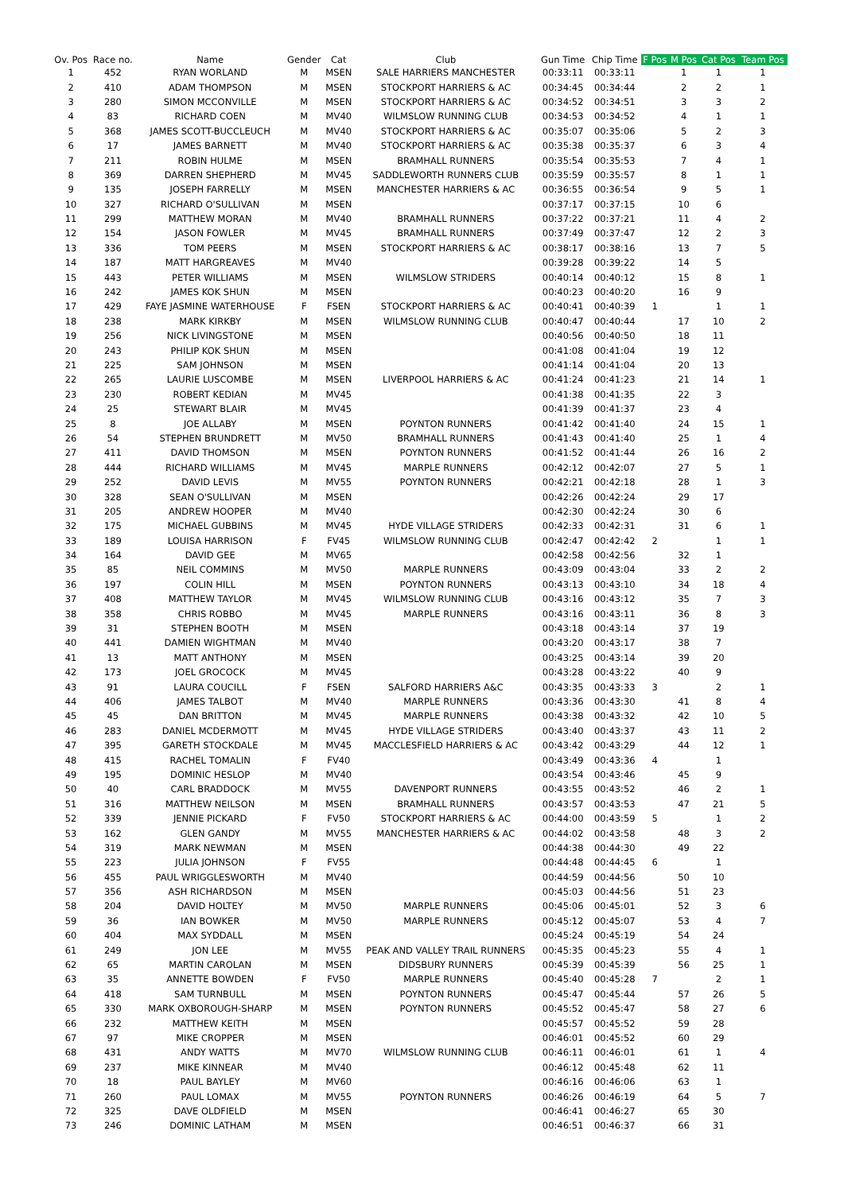| Ov. Pos | Race no. | Name | Gender | Cat | Club | Gun Time | Chip Time | F Pos | M Pos | Cat Pos | Team Pos |
| --- | --- | --- | --- | --- | --- | --- | --- | --- | --- | --- | --- |
| 1 | 452 | RYAN WORLAND | M | MSEN | SALE HARRIERS MANCHESTER | 00:33:11 | 00:33:11 | | 1 | 1 | 1 |
| 2 | 410 | ADAM THOMPSON | M | MSEN | STOCKPORT HARRIERS & AC | 00:34:45 | 00:34:44 | | 2 | 2 | 1 |
| 3 | 280 | SIMON MCCONVILLE | M | MSEN | STOCKPORT HARRIERS & AC | 00:34:52 | 00:34:51 | | 3 | 3 | 2 |
| 4 | 83 | RICHARD COEN | M | MV40 | WILMSLOW RUNNING CLUB | 00:34:53 | 00:34:52 | | 4 | 1 | 1 |
| 5 | 368 | JAMES SCOTT-BUCCLEUCH | M | MV40 | STOCKPORT HARRIERS & AC | 00:35:07 | 00:35:06 | | 5 | 2 | 3 |
| 6 | 17 | JAMES BARNETT | M | MV40 | STOCKPORT HARRIERS & AC | 00:35:38 | 00:35:37 | | 6 | 3 | 4 |
| 7 | 211 | ROBIN HULME | M | MSEN | BRAMHALL RUNNERS | 00:35:54 | 00:35:53 | | 7 | 4 | 1 |
| 8 | 369 | DARREN SHEPHERD | M | MV45 | SADDLEWORTH RUNNERS CLUB | 00:35:59 | 00:35:57 | | 8 | 1 | 1 |
| 9 | 135 | JOSEPH FARRELLY | M | MSEN | MANCHESTER HARRIERS & AC | 00:36:55 | 00:36:54 | | 9 | 5 | 1 |
| 10 | 327 | RICHARD O'SULLIVAN | M | MSEN | | 00:37:17 | 00:37:15 | | 10 | 6 | |
| 11 | 299 | MATTHEW MORAN | M | MV40 | BRAMHALL RUNNERS | 00:37:22 | 00:37:21 | | 11 | 4 | 2 |
| 12 | 154 | JASON FOWLER | M | MV45 | BRAMHALL RUNNERS | 00:37:49 | 00:37:47 | | 12 | 2 | 3 |
| 13 | 336 | TOM PEERS | M | MSEN | STOCKPORT HARRIERS & AC | 00:38:17 | 00:38:16 | | 13 | 7 | 5 |
| 14 | 187 | MATT HARGREAVES | M | MV40 | | 00:39:28 | 00:39:22 | | 14 | 5 | |
| 15 | 443 | PETER WILLIAMS | M | MSEN | WILMSLOW STRIDERS | 00:40:14 | 00:40:12 | | 15 | 8 | 1 |
| 16 | 242 | JAMES KOK SHUN | M | MSEN | | 00:40:23 | 00:40:20 | | 16 | 9 | |
| 17 | 429 | FAYE JASMINE WATERHOUSE | F | FSEN | STOCKPORT HARRIERS & AC | 00:40:41 | 00:40:39 | 1 | | 1 | 1 |
| 18 | 238 | MARK KIRKBY | M | MSEN | WILMSLOW RUNNING CLUB | 00:40:47 | 00:40:44 | | 17 | 10 | 2 |
| 19 | 256 | NICK LIVINGSTONE | M | MSEN | | 00:40:56 | 00:40:50 | | 18 | 11 | |
| 20 | 243 | PHILIP KOK SHUN | M | MSEN | | 00:41:08 | 00:41:04 | | 19 | 12 | |
| 21 | 225 | SAM JOHNSON | M | MSEN | | 00:41:14 | 00:41:04 | | 20 | 13 | |
| 22 | 265 | LAURIE LUSCOMBE | M | MSEN | LIVERPOOL HARRIERS & AC | 00:41:24 | 00:41:23 | | 21 | 14 | 1 |
| 23 | 230 | ROBERT KEDIAN | M | MV45 | | 00:41:38 | 00:41:35 | | 22 | 3 | |
| 24 | 25 | STEWART BLAIR | M | MV45 | | 00:41:39 | 00:41:37 | | 23 | 4 | |
| 25 | 8 | JOE ALLABY | M | MSEN | POYNTON RUNNERS | 00:41:42 | 00:41:40 | | 24 | 15 | 1 |
| 26 | 54 | STEPHEN BRUNDRETT | M | MV50 | BRAMHALL RUNNERS | 00:41:43 | 00:41:40 | | 25 | 1 | 4 |
| 27 | 411 | DAVID THOMSON | M | MSEN | POYNTON RUNNERS | 00:41:52 | 00:41:44 | | 26 | 16 | 2 |
| 28 | 444 | RICHARD WILLIAMS | M | MV45 | MARPLE RUNNERS | 00:42:12 | 00:42:07 | | 27 | 5 | 1 |
| 29 | 252 | DAVID LEVIS | M | MV55 | POYNTON RUNNERS | 00:42:21 | 00:42:18 | | 28 | 1 | 3 |
| 30 | 328 | SEAN O'SULLIVAN | M | MSEN | | 00:42:26 | 00:42:24 | | 29 | 17 | |
| 31 | 205 | ANDREW HOOPER | M | MV40 | | 00:42:30 | 00:42:24 | | 30 | 6 | |
| 32 | 175 | MICHAEL GUBBINS | M | MV45 | HYDE VILLAGE STRIDERS | 00:42:33 | 00:42:31 | | 31 | 6 | 1 |
| 33 | 189 | LOUISA HARRISON | F | FV45 | WILMSLOW RUNNING CLUB | 00:42:47 | 00:42:42 | 2 | | 1 | 1 |
| 34 | 164 | DAVID GEE | M | MV65 | | 00:42:58 | 00:42:56 | | 32 | 1 | |
| 35 | 85 | NEIL COMMINS | M | MV50 | MARPLE RUNNERS | 00:43:09 | 00:43:04 | | 33 | 2 | 2 |
| 36 | 197 | COLIN HILL | M | MSEN | POYNTON RUNNERS | 00:43:13 | 00:43:10 | | 34 | 18 | 4 |
| 37 | 408 | MATTHEW TAYLOR | M | MV45 | WILMSLOW RUNNING CLUB | 00:43:16 | 00:43:12 | | 35 | 7 | 3 |
| 38 | 358 | CHRIS ROBBO | M | MV45 | MARPLE RUNNERS | 00:43:16 | 00:43:11 | | 36 | 8 | 3 |
| 39 | 31 | STEPHEN BOOTH | M | MSEN | | 00:43:18 | 00:43:14 | | 37 | 19 | |
| 40 | 441 | DAMIEN WIGHTMAN | M | MV40 | | 00:43:20 | 00:43:17 | | 38 | 7 | |
| 41 | 13 | MATT ANTHONY | M | MSEN | | 00:43:25 | 00:43:14 | | 39 | 20 | |
| 42 | 173 | JOEL GROCOCK | M | MV45 | | 00:43:28 | 00:43:22 | | 40 | 9 | |
| 43 | 91 | LAURA COUCILL | F | FSEN | SALFORD HARRIERS A&C | 00:43:35 | 00:43:33 | 3 | | 2 | 1 |
| 44 | 406 | JAMES TALBOT | M | MV40 | MARPLE RUNNERS | 00:43:36 | 00:43:30 | | 41 | 8 | 4 |
| 45 | 45 | DAN BRITTON | M | MV45 | MARPLE RUNNERS | 00:43:38 | 00:43:32 | | 42 | 10 | 5 |
| 46 | 283 | DANIEL MCDERMOTT | M | MV45 | HYDE VILLAGE STRIDERS | 00:43:40 | 00:43:37 | | 43 | 11 | 2 |
| 47 | 395 | GARETH STOCKDALE | M | MV45 | MACCLESFIELD HARRIERS & AC | 00:43:42 | 00:43:29 | | 44 | 12 | 1 |
| 48 | 415 | RACHEL TOMALIN | F | FV40 | | 00:43:49 | 00:43:36 | 4 | | 1 | |
| 49 | 195 | DOMINIC HESLOP | M | MV40 | | 00:43:54 | 00:43:46 | | 45 | 9 | |
| 50 | 40 | CARL BRADDOCK | M | MV55 | DAVENPORT RUNNERS | 00:43:55 | 00:43:52 | | 46 | 2 | 1 |
| 51 | 316 | MATTHEW NEILSON | M | MSEN | BRAMHALL RUNNERS | 00:43:57 | 00:43:53 | | 47 | 21 | 5 |
| 52 | 339 | JENNIE PICKARD | F | FV50 | STOCKPORT HARRIERS & AC | 00:44:00 | 00:43:59 | 5 | | 1 | 2 |
| 53 | 162 | GLEN GANDY | M | MV55 | MANCHESTER HARRIERS & AC | 00:44:02 | 00:43:58 | | 48 | 3 | 2 |
| 54 | 319 | MARK NEWMAN | M | MSEN | | 00:44:38 | 00:44:30 | | 49 | 22 | |
| 55 | 223 | JULIA JOHNSON | F | FV55 | | 00:44:48 | 00:44:45 | 6 | | 1 | |
| 56 | 455 | PAUL WRIGGLESWORTH | M | MV40 | | 00:44:59 | 00:44:56 | | 50 | 10 | |
| 57 | 356 | ASH RICHARDSON | M | MSEN | | 00:45:03 | 00:44:56 | | 51 | 23 | |
| 58 | 204 | DAVID HOLTEY | M | MV50 | MARPLE RUNNERS | 00:45:06 | 00:45:01 | | 52 | 3 | 6 |
| 59 | 36 | IAN BOWKER | M | MV50 | MARPLE RUNNERS | 00:45:12 | 00:45:07 | | 53 | 4 | 7 |
| 60 | 404 | MAX SYDDALL | M | MSEN | | 00:45:24 | 00:45:19 | | 54 | 24 | |
| 61 | 249 | JON LEE | M | MV55 | PEAK AND VALLEY TRAIL RUNNERS | 00:45:35 | 00:45:23 | | 55 | 4 | 1 |
| 62 | 65 | MARTIN CAROLAN | M | MSEN | DIDSBURY RUNNERS | 00:45:39 | 00:45:39 | | 56 | 25 | 1 |
| 63 | 35 | ANNETTE BOWDEN | F | FV50 | MARPLE RUNNERS | 00:45:40 | 00:45:28 | 7 | | 2 | 1 |
| 64 | 418 | SAM TURNBULL | M | MSEN | POYNTON RUNNERS | 00:45:47 | 00:45:44 | | 57 | 26 | 5 |
| 65 | 330 | MARK OXBOROUGH-SHARP | M | MSEN | POYNTON RUNNERS | 00:45:52 | 00:45:47 | | 58 | 27 | 6 |
| 66 | 232 | MATTHEW KEITH | M | MSEN | | 00:45:57 | 00:45:52 | | 59 | 28 | |
| 67 | 97 | MIKE CROPPER | M | MSEN | | 00:46:01 | 00:45:52 | | 60 | 29 | |
| 68 | 431 | ANDY WATTS | M | MV70 | WILMSLOW RUNNING CLUB | 00:46:11 | 00:46:01 | | 61 | 1 | 4 |
| 69 | 237 | MIKE KINNEAR | M | MV40 | | 00:46:12 | 00:45:48 | | 62 | 11 | |
| 70 | 18 | PAUL BAYLEY | M | MV60 | | 00:46:16 | 00:46:06 | | 63 | 1 | |
| 71 | 260 | PAUL LOMAX | M | MV55 | POYNTON RUNNERS | 00:46:26 | 00:46:19 | | 64 | 5 | 7 |
| 72 | 325 | DAVE OLDFIELD | M | MSEN | | 00:46:41 | 00:46:27 | | 65 | 30 | |
| 73 | 246 | DOMINIC LATHAM | M | MSEN | | 00:46:51 | 00:46:37 | | 66 | 31 | |